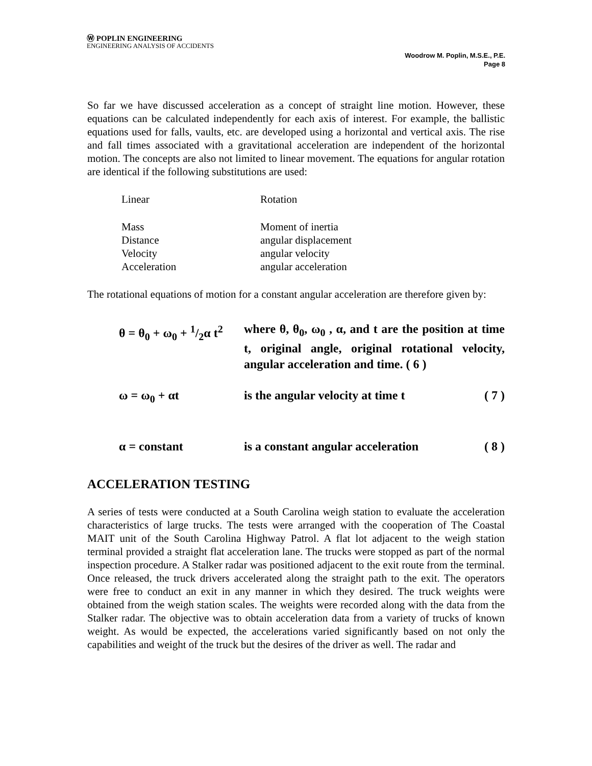Ⓦ POPLIN ENGINEERING
ENGINEERING ANALYSIS OF ACCIDENTS
Woodrow M. Poplin, M.S.E., P.E.
Page 8
So far we have discussed acceleration as a concept of straight line motion. However, these equations can be calculated independently for each axis of interest. For example, the ballistic equations used for falls, vaults, etc. are developed using a horizontal and vertical axis. The rise and fall times associated with a gravitational acceleration are independent of the horizontal motion. The concepts are also not limited to linear movement. The equations for angular rotation are identical if the following substitutions are used:
| Linear | Rotation |
| Mass | Moment of inertia |
| Distance | angular displacement |
| Velocity | angular velocity |
| Acceleration | angular acceleration |
The rotational equations of motion for a constant angular acceleration are therefore given by:
| θ = θ<sub>0</sub> + ω<sub>0</sub> + 1/2α t<sup>2</sup> | where θ, θ<sub>0</sub>, ω<sub>0</sub> , α, and t are the position at time t, original angle, original rotational velocity, angular acceleration and time. ( 6 ) | |
| ω = ω<sub>0</sub> + αt | is the angular velocity at time t | ( 7 ) |
| α = constant | is a constant angular acceleration | ( 8 ) |
ACCELERATION TESTING
A series of tests were conducted at a South Carolina weigh station to evaluate the acceleration characteristics of large trucks. The tests were arranged with the cooperation of The Coastal MAIT unit of the South Carolina Highway Patrol. A flat lot adjacent to the weigh station terminal provided a straight flat acceleration lane. The trucks were stopped as part of the normal inspection procedure. A Stalker radar was positioned adjacent to the exit route from the terminal. Once released, the truck drivers accelerated along the straight path to the exit. The operators were free to conduct an exit in any manner in which they desired. The truck weights were obtained from the weigh station scales. The weights were recorded along with the data from the Stalker radar. The objective was to obtain acceleration data from a variety of trucks of known weight. As would be expected, the accelerations varied significantly based on not only the capabilities and weight of the truck but the desires of the driver as well. The radar and